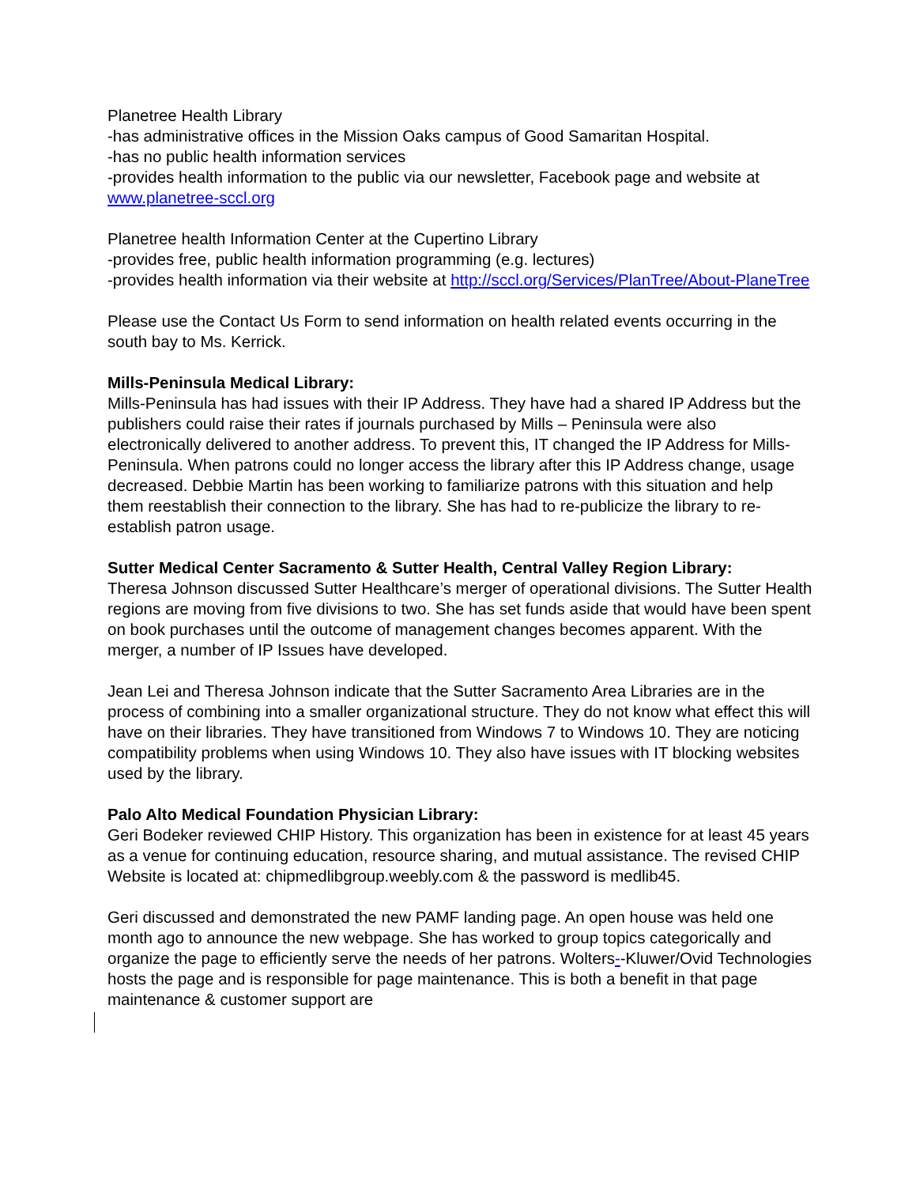Planetree Health Library
-has administrative offices in the Mission Oaks campus of Good Samaritan Hospital.
-has no public health information services
-provides health information to the public via our newsletter, Facebook page and website at www.planetree-sccl.org
Planetree health Information Center at the Cupertino Library
-provides free, public health information programming (e.g. lectures)
-provides health information via their website at http://sccl.org/Services/PlanTree/About-PlaneTree
Please use the Contact Us Form to send information on health related events occurring in the south bay to Ms. Kerrick.
Mills-Peninsula Medical Library:
Mills-Peninsula has had issues with their IP Address. They have had a shared IP Address but the publishers could raise their rates if journals purchased by Mills – Peninsula were also electronically delivered to another address. To prevent this, IT changed the IP Address for Mills-Peninsula. When patrons could no longer access the library after this IP Address change, usage decreased. Debbie Martin has been working to familiarize patrons with this situation and help them reestablish their connection to the library. She has had to re-publicize the library to re-establish patron usage.
Sutter Medical Center Sacramento & Sutter Health, Central Valley Region Library:
Theresa Johnson discussed Sutter Healthcare’s merger of operational divisions. The Sutter Health regions are moving from five divisions to two. She has set funds aside that would have been spent on book purchases until the outcome of management changes becomes apparent. With the merger, a number of IP Issues have developed.
Jean Lei and Theresa Johnson indicate that the Sutter Sacramento Area Libraries are in the process of combining into a smaller organizational structure. They do not know what effect this will have on their libraries. They have transitioned from Windows 7 to Windows 10. They are noticing compatibility problems when using Windows 10. They also have issues with IT blocking websites used by the library.
Palo Alto Medical Foundation Physician Library:
Geri Bodeker reviewed CHIP History. This organization has been in existence for at least 45 years as a venue for continuing education, resource sharing, and mutual assistance. The revised CHIP Website is located at: chipmedlibgroup.weebly.com & the password is medlib45.
Geri discussed and demonstrated the new PAMF landing page. An open house was held one month ago to announce the new webpage. She has worked to group topics categorically and organize the page to efficiently serve the needs of her patrons. Wolters--Kluwer/Ovid Technologies hosts the page and is responsible for page maintenance. This is both a benefit in that page maintenance & customer support are